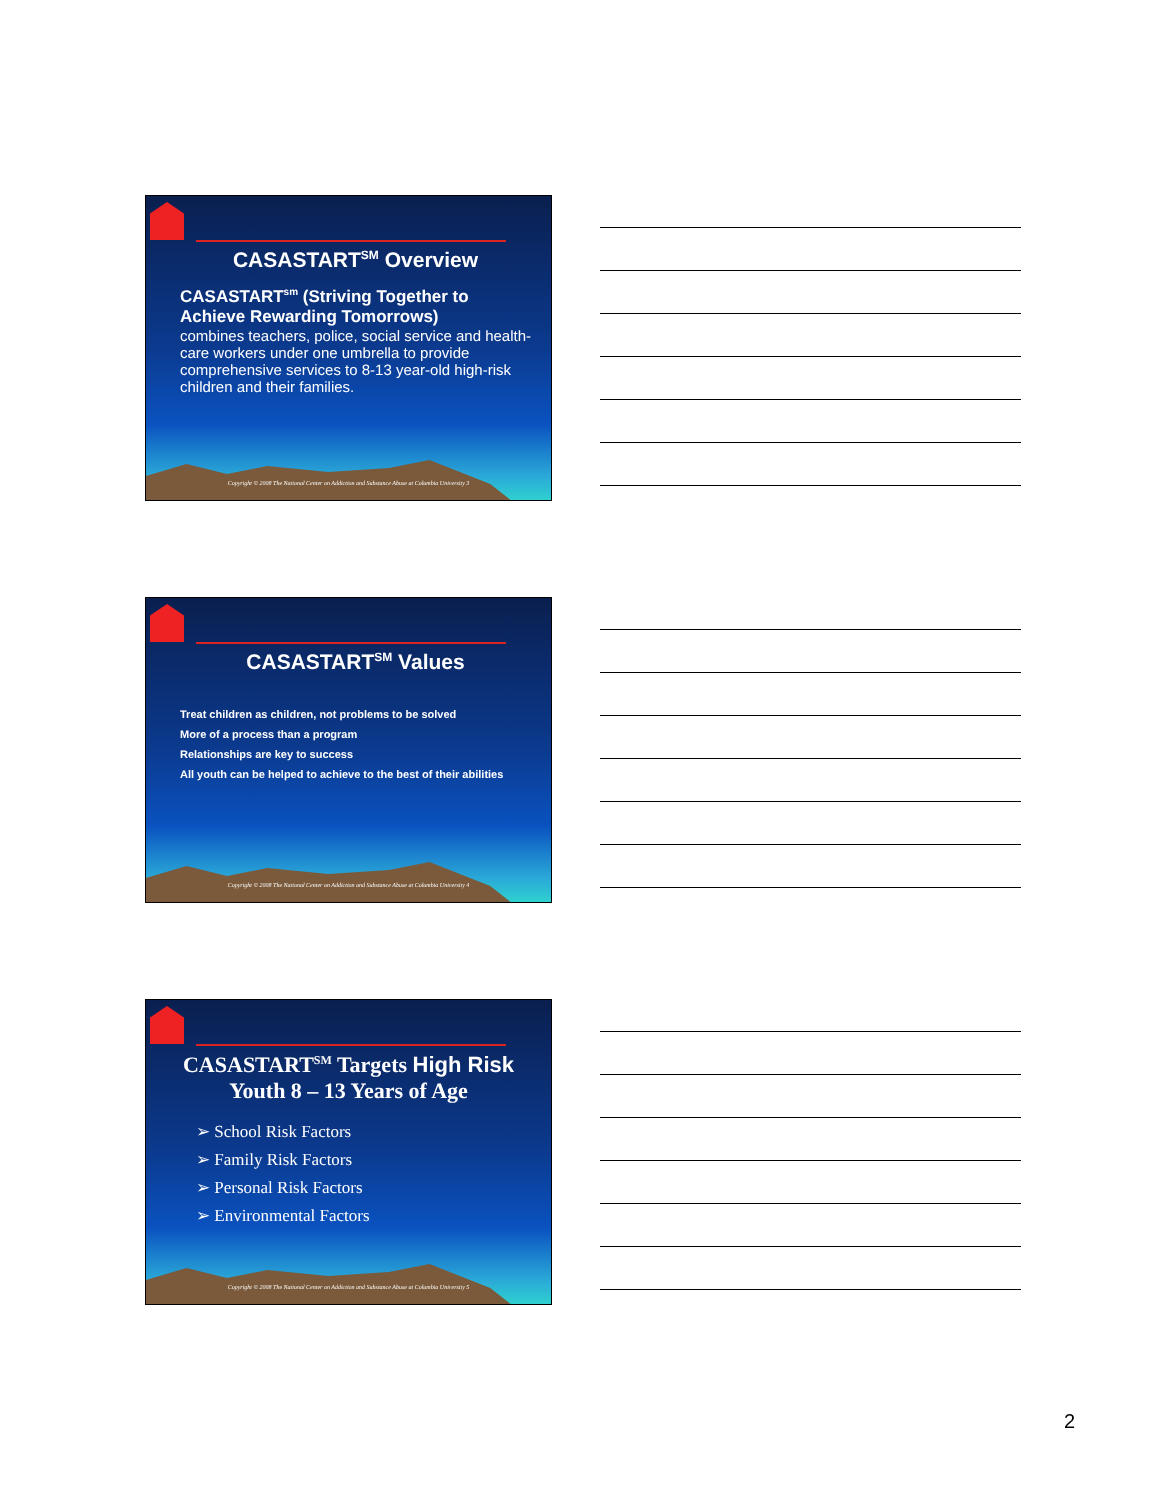CASASTART<sup>SM</sup> Overview
CASASTART<sup>sm</sup> (Striving Together to Achieve Rewarding Tomorrows)
combines teachers, police, social service and health-care workers under one umbrella to provide comprehensive services to 8-13 year-old high-risk children and their families.
Copyright © 2008 The National Center on Addiction and Substance Abuse at Columbia University 3
CASASTART<sup>SM</sup> Values
Treat children as children, not problems to be solved
More of a process than a program
Relationships are key to success
All youth can be helped to achieve to the best of their abilities
Copyright © 2008 The National Center on Addiction and Substance Abuse at Columbia University 4
CASASTART<sup>SM</sup> Targets High Risk Youth 8 – 13 Years of Age
➢ School Risk Factors
➢ Family Risk Factors
➢ Personal Risk Factors
➢ Environmental Factors
Copyright © 2008 The National Center on Addiction and Substance Abuse at Columbia University 5
2